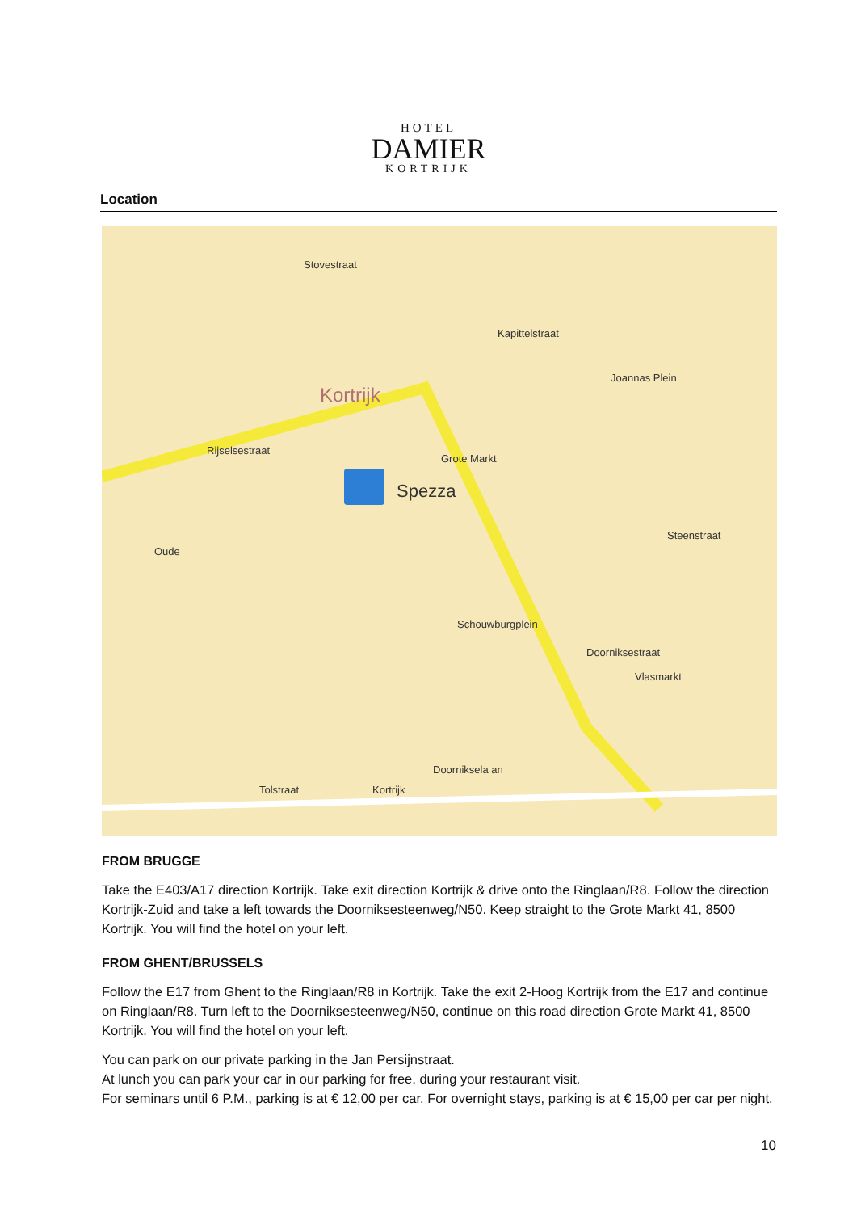HOTEL
DAMIER
KORTRIJK
Location
Kortrijk
Rijselsestraat
Grote Markt
Spezza
Doorniksestraat
Doorniksela an
Kortrijk Tolstraat
Stovestraat
Kapittelstraat
Joannas Plein
Steenstraat
Vlasmarkt
Oude
Schouwburgplein
FROM BRUGGE
Take the E403/A17 direction Kortrijk. Take exit direction Kortrijk & drive onto the Ringlaan/R8. Follow the direction Kortrijk-Zuid and take a left towards the Doorniksesteenweg/N50. Keep straight to the Grote Markt 41, 8500 Kortrijk. You will find the hotel on your left.
FROM GHENT/BRUSSELS
Follow the E17 from Ghent to the Ringlaan/R8 in Kortrijk. Take the exit 2-Hoog Kortrijk from the E17 and continue on Ringlaan/R8. Turn left to the Doorniksesteenweg/N50, continue on this road direction Grote Markt 41, 8500 Kortrijk. You will find the hotel on your left.
You can park on our private parking in the Jan Persijnstraat.
At lunch you can park your car in our parking for free, during your restaurant visit.
For seminars until 6 P.M., parking is at € 12,00 per car. For overnight stays, parking is at € 15,00 per car per night.
10